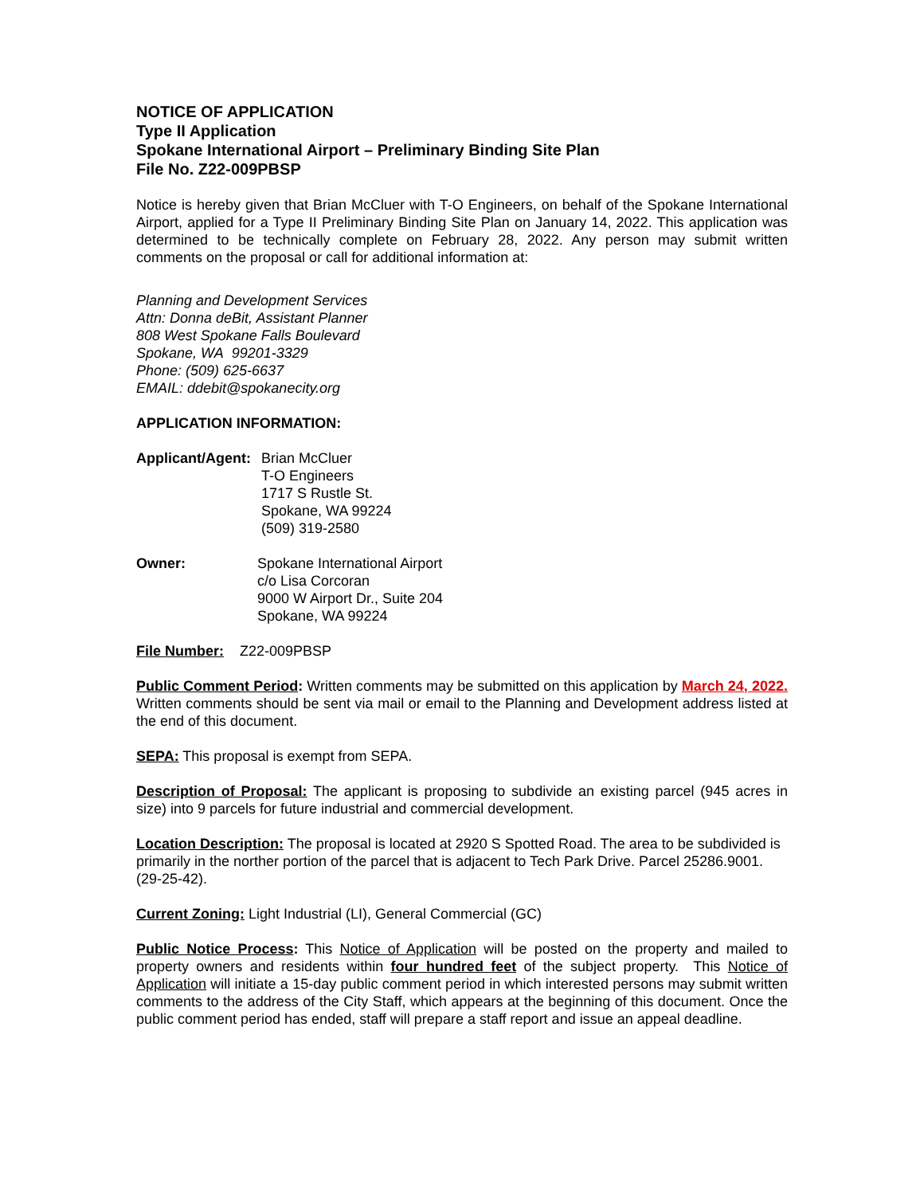NOTICE OF APPLICATION
Type II Application
Spokane International Airport – Preliminary Binding Site Plan
File No. Z22-009PBSP
Notice is hereby given that Brian McCluer with T-O Engineers, on behalf of the Spokane International Airport, applied for a Type II Preliminary Binding Site Plan on January 14, 2022. This application was determined to be technically complete on February 28, 2022. Any person may submit written comments on the proposal or call for additional information at:
Planning and Development Services
Attn: Donna deBit, Assistant Planner
808 West Spokane Falls Boulevard
Spokane, WA 99201-3329
Phone: (509) 625-6637
EMAIL: ddebit@spokanecity.org
APPLICATION INFORMATION:
Applicant/Agent: Brian McCluer
T-O Engineers
1717 S Rustle St.
Spokane, WA 99224
(509) 319-2580
Owner: Spokane International Airport
c/o Lisa Corcoran
9000 W Airport Dr., Suite 204
Spokane, WA 99224
File Number: Z22-009PBSP
Public Comment Period: Written comments may be submitted on this application by March 24, 2022. Written comments should be sent via mail or email to the Planning and Development address listed at the end of this document.
SEPA: This proposal is exempt from SEPA.
Description of Proposal: The applicant is proposing to subdivide an existing parcel (945 acres in size) into 9 parcels for future industrial and commercial development.
Location Description: The proposal is located at 2920 S Spotted Road. The area to be subdivided is primarily in the norther portion of the parcel that is adjacent to Tech Park Drive. Parcel 25286.9001. (29-25-42).
Current Zoning: Light Industrial (LI), General Commercial (GC)
Public Notice Process: This Notice of Application will be posted on the property and mailed to property owners and residents within four hundred feet of the subject property. This Notice of Application will initiate a 15-day public comment period in which interested persons may submit written comments to the address of the City Staff, which appears at the beginning of this document. Once the public comment period has ended, staff will prepare a staff report and issue an appeal deadline.